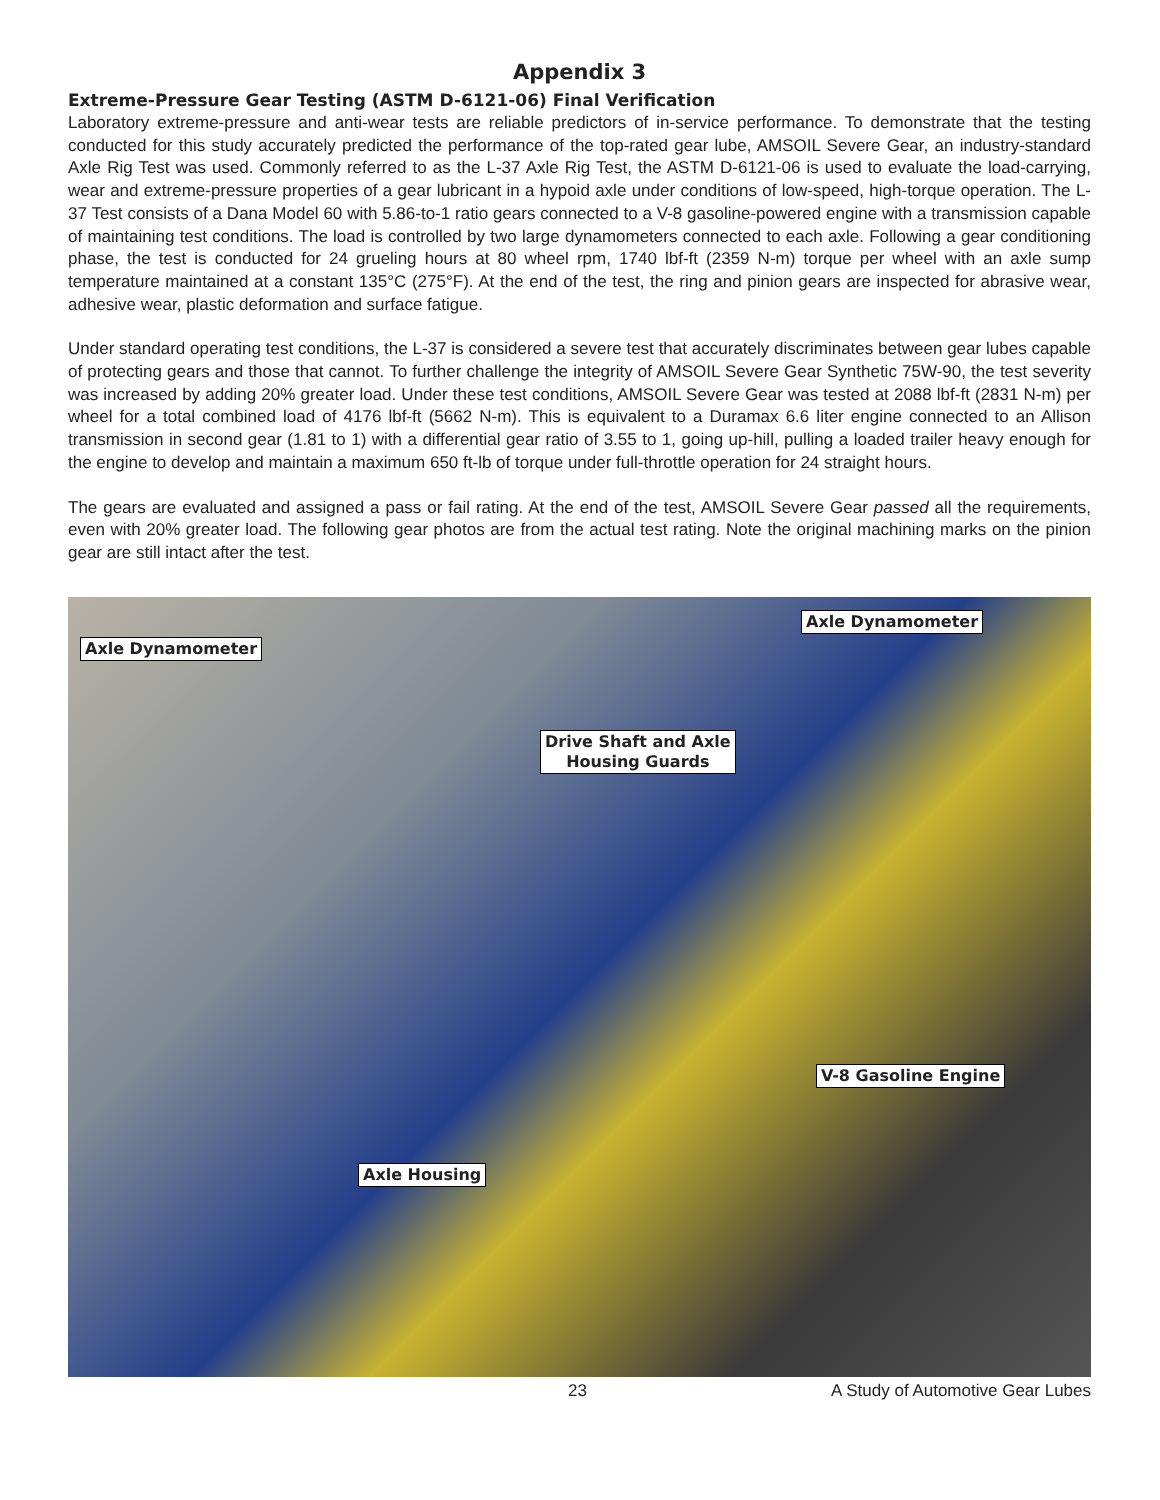Appendix 3
Extreme-Pressure Gear Testing (ASTM D-6121-06) Final Verification
Laboratory extreme-pressure and anti-wear tests are reliable predictors of in-service performance. To demonstrate that the testing conducted for this study accurately predicted the performance of the top-rated gear lube, AMSOIL Severe Gear, an industry-standard Axle Rig Test was used. Commonly referred to as the L-37 Axle Rig Test, the ASTM D-6121-06 is used to evaluate the load-carrying, wear and extreme-pressure properties of a gear lubricant in a hypoid axle under conditions of low-speed, high-torque operation. The L-37 Test consists of a Dana Model 60 with 5.86-to-1 ratio gears connected to a V-8 gasoline-powered engine with a transmission capable of maintaining test conditions. The load is controlled by two large dynamometers connected to each axle. Following a gear conditioning phase, the test is conducted for 24 grueling hours at 80 wheel rpm, 1740 lbf-ft (2359 N-m) torque per wheel with an axle sump temperature maintained at a constant 135°C (275°F). At the end of the test, the ring and pinion gears are inspected for abrasive wear, adhesive wear, plastic deformation and surface fatigue.
Under standard operating test conditions, the L-37 is considered a severe test that accurately discriminates between gear lubes capable of protecting gears and those that cannot. To further challenge the integrity of AMSOIL Severe Gear Synthetic 75W-90, the test severity was increased by adding 20% greater load. Under these test conditions, AMSOIL Severe Gear was tested at 2088 lbf-ft (2831 N-m) per wheel for a total combined load of 4176 lbf-ft (5662 N-m). This is equivalent to a Duramax 6.6 liter engine connected to an Allison transmission in second gear (1.81 to 1) with a differential gear ratio of 3.55 to 1, going up-hill, pulling a loaded trailer heavy enough for the engine to develop and maintain a maximum 650 ft-lb of torque under full-throttle operation for 24 straight hours.
The gears are evaluated and assigned a pass or fail rating. At the end of the test, AMSOIL Severe Gear passed all the requirements, even with 20% greater load. The following gear photos are from the actual test rating. Note the original machining marks on the pinion gear are still intact after the test.
Axle Dynamometer
Axle Dynamometer
Drive Shaft and Axle
Housing Guards
V-8 Gasoline Engine
Axle Housing
23 A Study of Automotive Gear Lubes